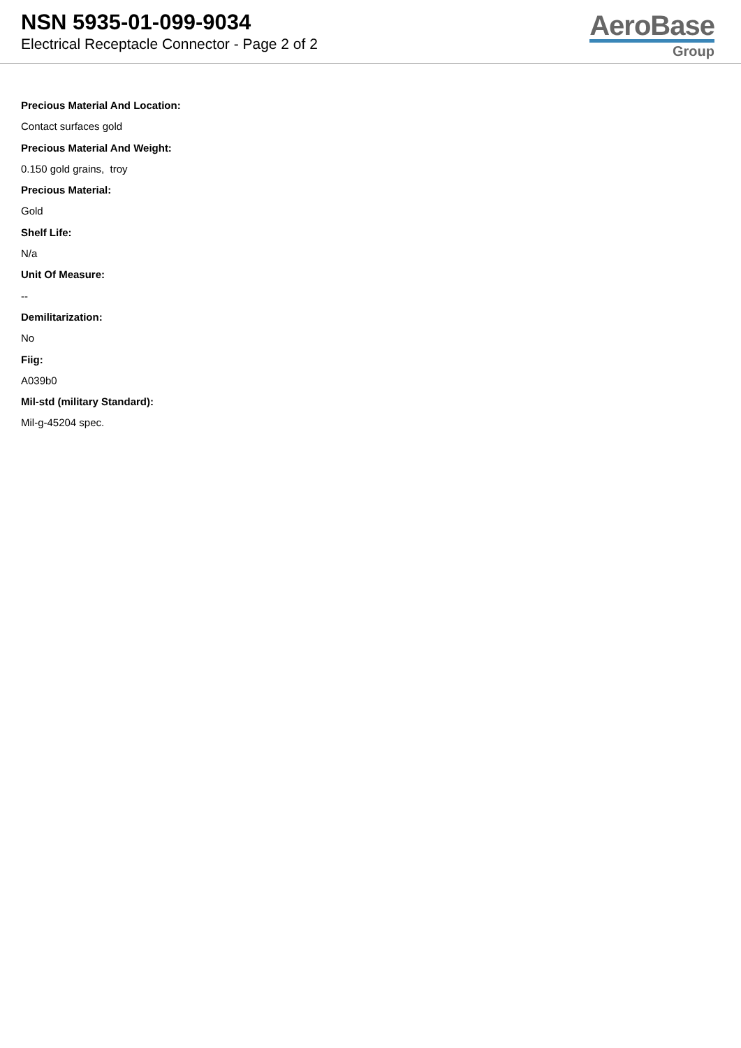NSN 5935-01-099-9034
Electrical Receptacle Connector - Page 2 of 2
AeroBase
Group
Precious Material And Location:
Contact surfaces gold
Precious Material And Weight:
0.150 gold grains, troy
Precious Material:
Gold
Shelf Life:
N/a
Unit Of Measure:
--
Demilitarization:
No
Fiig:
A039b0
Mil-std (military Standard):
Mil-g-45204 spec.